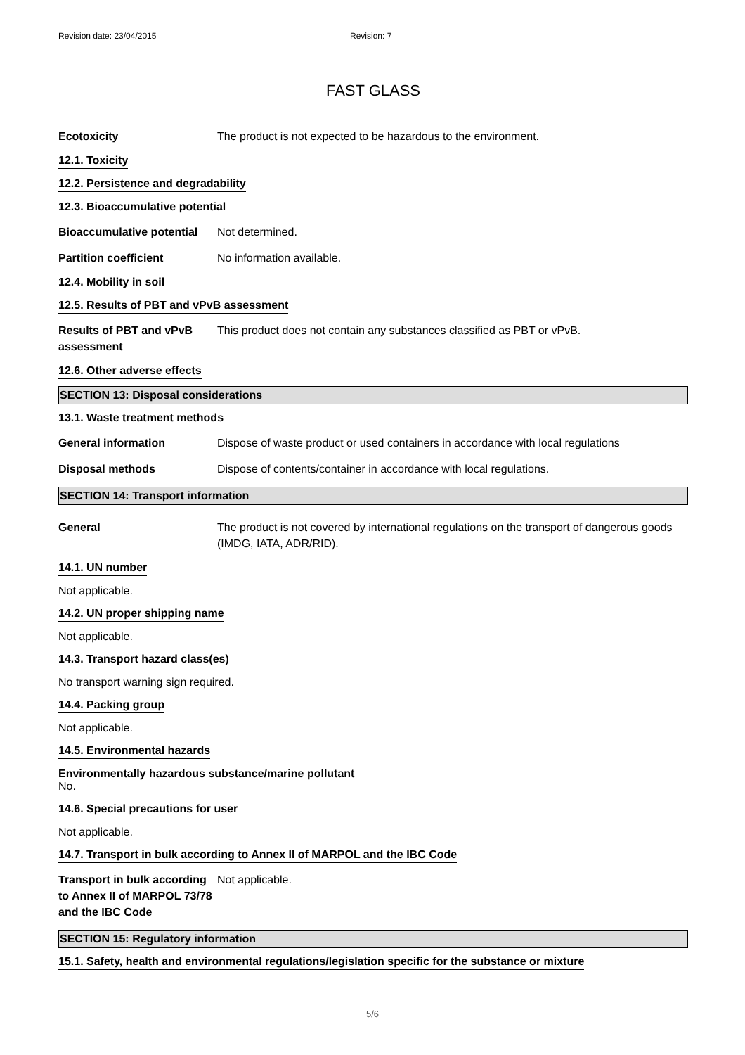Revision date: 23/04/2015 Revision: 7
FAST GLASS
Ecotoxicity The product is not expected to be hazardous to the environment.
12.1. Toxicity
12.2. Persistence and degradability
12.3. Bioaccumulative potential
Bioaccumulative potential
Not determined.
Partition coefficient No information available.
12.4. Mobility in soil
12.5. Results of PBT and vPvB assessment
Results of PBT and vPvB assessment
This product does not contain any substances classified as PBT or vPvB.
12.6. Other adverse effects
SECTION 13: Disposal considerations
13.1. Waste treatment methods
General information Dispose of waste product or used containers in accordance with local regulations
Disposal methods Dispose of contents/container in accordance with local regulations.
SECTION 14: Transport information
General The product is not covered by international regulations on the transport of dangerous goods (IMDG, IATA, ADR/RID).
14.1. UN number
Not applicable.
14.2. UN proper shipping name
Not applicable.
14.3. Transport hazard class(es)
No transport warning sign required.
14.4. Packing group
Not applicable.
14.5. Environmental hazards
Environmentally hazardous substance/marine pollutant
No.
14.6. Special precautions for user
Not applicable.
14.7. Transport in bulk according to Annex II of MARPOL and the IBC Code
Transport in bulk according to Annex II of MARPOL 73/78 and the IBC Code
Not applicable.
SECTION 15: Regulatory information
15.1. Safety, health and environmental regulations/legislation specific for the substance or mixture
5/6